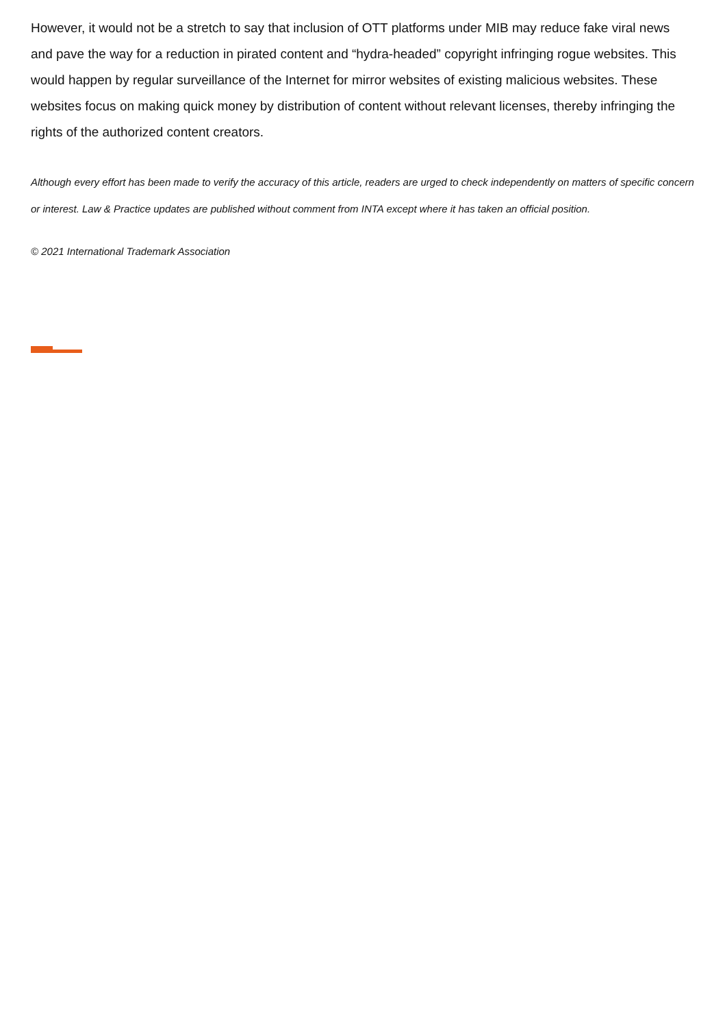However, it would not be a stretch to say that inclusion of OTT platforms under MIB may reduce fake viral news and pave the way for a reduction in pirated content and “hydra-headed” copyright infringing rogue websites. This would happen by regular surveillance of the Internet for mirror websites of existing malicious websites. These websites focus on making quick money by distribution of content without relevant licenses, thereby infringing the rights of the authorized content creators.
Although every effort has been made to verify the accuracy of this article, readers are urged to check independently on matters of specific concern or interest. Law & Practice updates are published without comment from INTA except where it has taken an official position.
© 2021 International Trademark Association